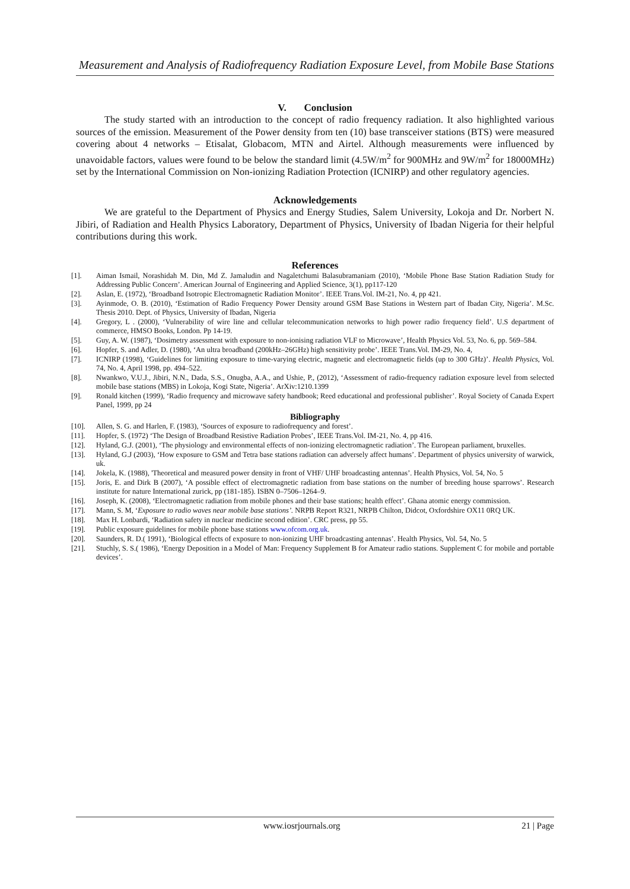Measurement and Analysis of Radiofrequency Radiation Exposure Level, from Mobile Base Stations
V. Conclusion
The study started with an introduction to the concept of radio frequency radiation. It also highlighted various sources of the emission. Measurement of the Power density from ten (10) base transceiver stations (BTS) were measured covering about 4 networks – Etisalat, Globacom, MTN and Airtel. Although measurements were influenced by unavoidable factors, values were found to be below the standard limit (4.5W/m<sup>2</sup> for 900MHz and 9W/m<sup>2</sup> for 18000MHz) set by the International Commission on Non-ionizing Radiation Protection (ICNIRP) and other regulatory agencies.
Acknowledgements
We are grateful to the Department of Physics and Energy Studies, Salem University, Lokoja and Dr. Norbert N. Jibiri, of Radiation and Health Physics Laboratory, Department of Physics, University of Ibadan Nigeria for their helpful contributions during this work.
References
[1]. Aiman Ismail, Norashidah M. Din, Md Z. Jamaludin and Nagaletchumi Balasubramaniam (2010), ‘Mobile Phone Base Station Radiation Study for Addressing Public Concern’. American Journal of Engineering and Applied Science, 3(1), pp117-120
[2]. Aslan, E. (1972), ‘Broadband Isotropic Electromagnetic Radiation Monitor’. IEEE Trans.Vol. IM-21, No. 4, pp 421.
[3]. Ayinmode, O. B. (2010), ‘Estimation of Radio Frequency Power Density around GSM Base Stations in Western part of Ibadan City, Nigeria’. M.Sc. Thesis 2010. Dept. of Physics, University of Ibadan, Nigeria
[4]. Gregory, L . (2000), ‘Vulnerability of wire line and cellular telecommunication networks to high power radio frequency field’. U.S department of commerce, HMSO Books, London. Pp 14-19.
[5]. Guy, A. W. (1987), ‘Dosimetry assessment with exposure to non-ionising radiation VLF to Microwave’, Health Physics Vol. 53, No. 6, pp. 569–584.
[6]. Hopfer, S. and Adler, D. (1980), ‘An ultra broadband (200kHz–26GHz) high sensitivity probe’. IEEE Trans.Vol. IM-29, No. 4,
[7]. ICNIRP (1998), ‘Guidelines for limiting exposure to time-varying electric, magnetic and electromagnetic fields (up to 300 GHz)’. Health Physics, Vol. 74, No. 4, April 1998, pp. 494–522.
[8]. Nwankwo, V.U.J., Jibiri, N.N., Dada, S.S., Onugba, A.A., and Ushie, P., (2012), ‘Assessment of radio-frequency radiation exposure level from selected mobile base stations (MBS) in Lokoja, Kogi State, Nigeria’. ArXiv:1210.1399
[9]. Ronald kitchen (1999), ‘Radio frequency and microwave safety handbook; Reed educational and professional publisher’. Royal Society of Canada Expert Panel, 1999, pp 24
Bibliography
[10]. Allen, S. G. and Harlen, F. (1983), ‘Sources of exposure to radiofrequency and forest’.
[11]. Hopfer, S. (1972) ‘The Design of Broadband Resistive Radiation Probes’, IEEE Trans.Vol. IM-21, No. 4, pp 416.
[12]. Hyland, G.J. (2001), ‘The physiology and environmental effects of non-ionizing electromagnetic radiation’. The European parliament, bruxelles.
[13]. Hyland, G.J (2003), ‘How exposure to GSM and Tetra base stations radiation can adversely affect humans’. Department of physics university of warwick, uk.
[14]. Jokela, K. (1988), 'Theoretical and measured power density in front of VHF/ UHF broadcasting antennas’. Health Physics, Vol. 54, No. 5
[15]. Joris, E. and Dirk B (2007), ‘A possible effect of electromagnetic radiation from base stations on the number of breeding house sparrows’. Research institute for nature International zurick, pp (181-185). ISBN 0–7506–1264–9.
[16]. Joseph, K. (2008), ‘Electromagnetic radiation from mobile phones and their base stations; health effect’. Ghana atomic energy commission.
[17]. Mann, S. M, ‘Exposure to radio waves near mobile base stations’. NRPB Report R321, NRPB Chilton, Didcot, Oxfordshire OX11 0RQ UK.
[18]. Max H. Lonbardi, ‘Radiation safety in nuclear medicine second edition’. CRC press, pp 55.
[19]. Public exposure guidelines for mobile phone base stations www.ofcom.org.uk.
[20]. Saunders, R. D.( 1991), ‘Biological effects of exposure to non-ionizing UHF broadcasting antennas’. Health Physics, Vol. 54, No. 5
[21]. Stuchly, S. S.( 1986), ‘Energy Deposition in a Model of Man: Frequency Supplement B for Amateur radio stations. Supplement C for mobile and portable devices’.
www.iosrjournals.org 21 | Page